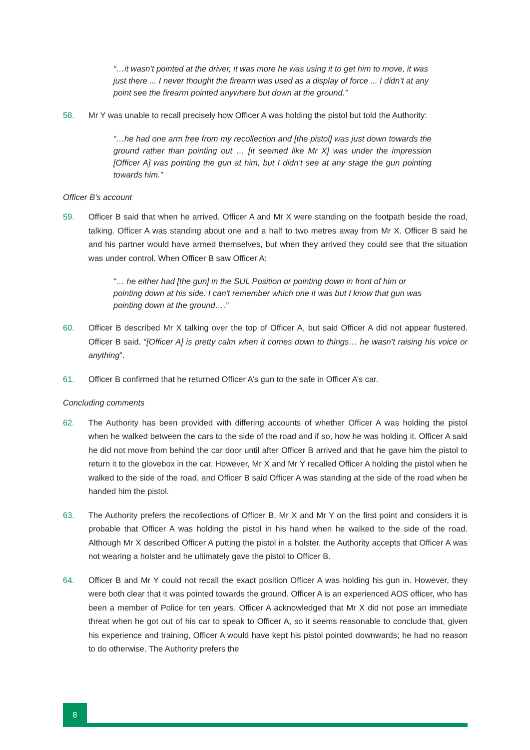“…it wasn’t pointed at the driver, it was more he was using it to get him to move, it was just there ... I never thought the firearm was used as a display of force ... I didn’t at any point see the firearm pointed anywhere but down at the ground.”
58. Mr Y was unable to recall precisely how Officer A was holding the pistol but told the Authority:
“…he had one arm free from my recollection and [the pistol] was just down towards the ground rather than pointing out … [it seemed like Mr X] was under the impression [Officer A] was pointing the gun at him, but I didn’t see at any stage the gun pointing towards him.”
Officer B’s account
59. Officer B said that when he arrived, Officer A and Mr X were standing on the footpath beside the road, talking. Officer A was standing about one and a half to two metres away from Mr X. Officer B said he and his partner would have armed themselves, but when they arrived they could see that the situation was under control. When Officer B saw Officer A:
“… he either had [the gun] in the SUL Position or pointing down in front of him or pointing down at his side. I can't remember which one it was but I know that gun was pointing down at the ground….”
60. Officer B described Mr X talking over the top of Officer A, but said Officer A did not appear flustered. Officer B said, “[Officer A] is pretty calm when it comes down to things… he wasn’t raising his voice or anything”.
61. Officer B confirmed that he returned Officer A’s gun to the safe in Officer A’s car.
Concluding comments
62. The Authority has been provided with differing accounts of whether Officer A was holding the pistol when he walked between the cars to the side of the road and if so, how he was holding it. Officer A said he did not move from behind the car door until after Officer B arrived and that he gave him the pistol to return it to the glovebox in the car. However, Mr X and Mr Y recalled Officer A holding the pistol when he walked to the side of the road, and Officer B said Officer A was standing at the side of the road when he handed him the pistol.
63. The Authority prefers the recollections of Officer B, Mr X and Mr Y on the first point and considers it is probable that Officer A was holding the pistol in his hand when he walked to the side of the road. Although Mr X described Officer A putting the pistol in a holster, the Authority accepts that Officer A was not wearing a holster and he ultimately gave the pistol to Officer B.
64. Officer B and Mr Y could not recall the exact position Officer A was holding his gun in. However, they were both clear that it was pointed towards the ground. Officer A is an experienced AOS officer, who has been a member of Police for ten years. Officer A acknowledged that Mr X did not pose an immediate threat when he got out of his car to speak to Officer A, so it seems reasonable to conclude that, given his experience and training, Officer A would have kept his pistol pointed downwards; he had no reason to do otherwise. The Authority prefers the
8